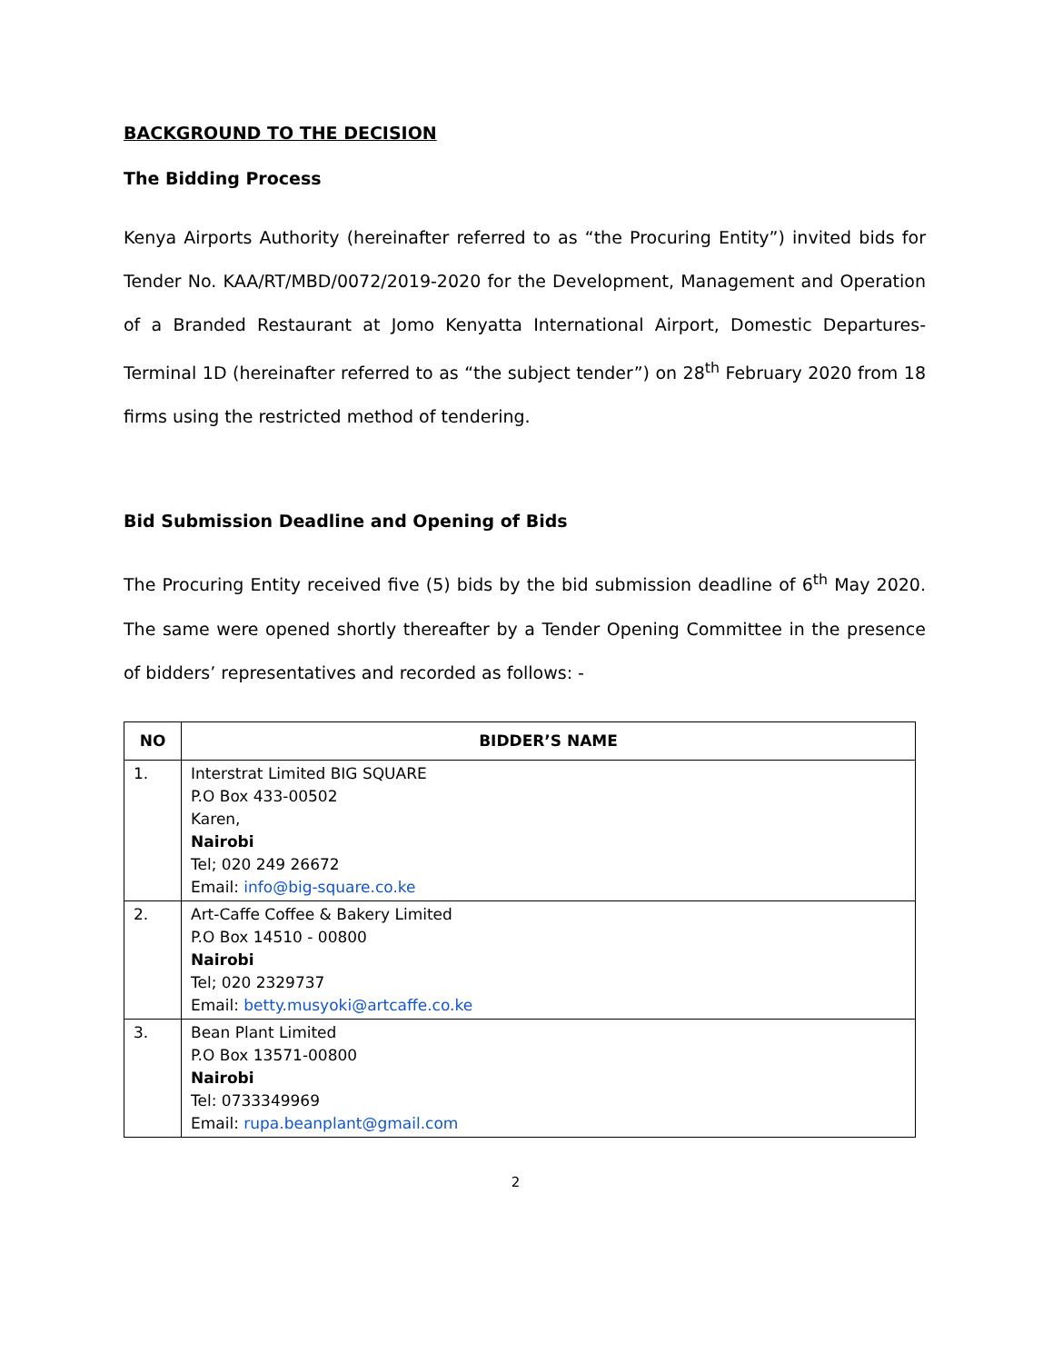BACKGROUND TO THE DECISION
The Bidding Process
Kenya Airports Authority (hereinafter referred to as “the Procuring Entity”) invited bids for Tender No. KAA/RT/MBD/0072/2019-2020 for the Development, Management and Operation of a Branded Restaurant at Jomo Kenyatta International Airport, Domestic Departures-Terminal 1D (hereinafter referred to as “the subject tender”) on 28<sup>th</sup> February 2020 from 18 firms using the restricted method of tendering.
Bid Submission Deadline and Opening of Bids
The Procuring Entity received five (5) bids by the bid submission deadline of 6<sup>th</sup> May 2020. The same were opened shortly thereafter by a Tender Opening Committee in the presence of bidders’ representatives and recorded as follows: -
| NO | BIDDER’S NAME |
| --- | --- |
| 1. | Interstrat Limited BIG SQUARE P.O Box 433-00502 Karen, Nairobi Tel; 020 249 26672 Email: info@big-square.co.ke |
| 2. | Art-Caffe Coffee & Bakery Limited P.O Box 14510 - 00800 Nairobi Tel; 020 2329737 Email: betty.musyoki@artcaffe.co.ke |
| 3. | Bean Plant Limited P.O Box 13571-00800 Nairobi Tel: 0733349969 Email: rupa.beanplant@gmail.com |
2